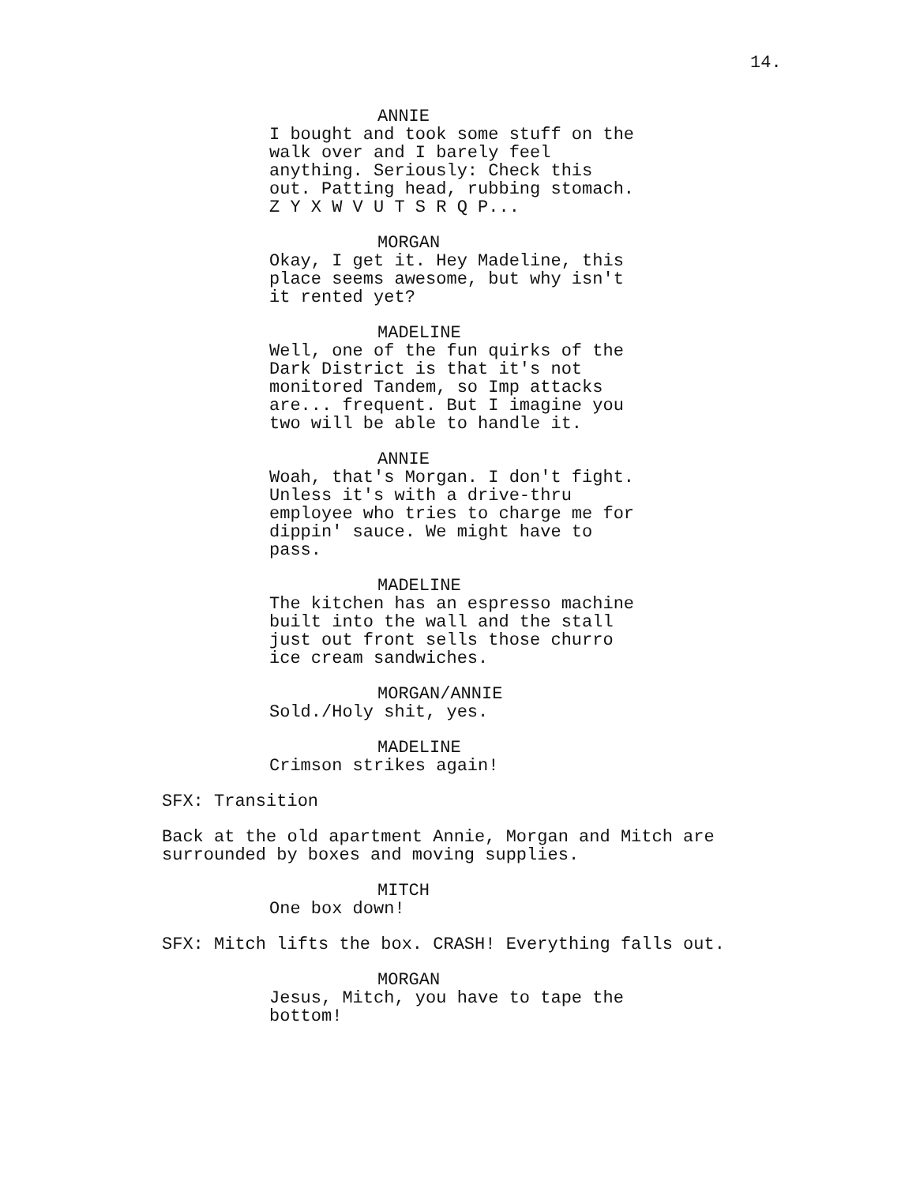14.
ANNIE
I bought and took some stuff on the walk over and I barely feel anything. Seriously: Check this out. Patting head, rubbing stomach. Z Y X W V U T S R Q P...
MORGAN
Okay, I get it. Hey Madeline, this place seems awesome, but why isn't it rented yet?
MADELINE
Well, one of the fun quirks of the Dark District is that it's not monitored Tandem, so Imp attacks are... frequent. But I imagine you two will be able to handle it.
ANNIE
Woah, that's Morgan. I don't fight. Unless it's with a drive-thru employee who tries to charge me for dippin' sauce. We might have to pass.
MADELINE
The kitchen has an espresso machine built into the wall and the stall just out front sells those churro ice cream sandwiches.
MORGAN/ANNIE
Sold./Holy shit, yes.
MADELINE
Crimson strikes again!
SFX: Transition
Back at the old apartment Annie, Morgan and Mitch are surrounded by boxes and moving supplies.
MITCH
One box down!
SFX: Mitch lifts the box. CRASH! Everything falls out.
MORGAN
Jesus, Mitch, you have to tape the bottom!